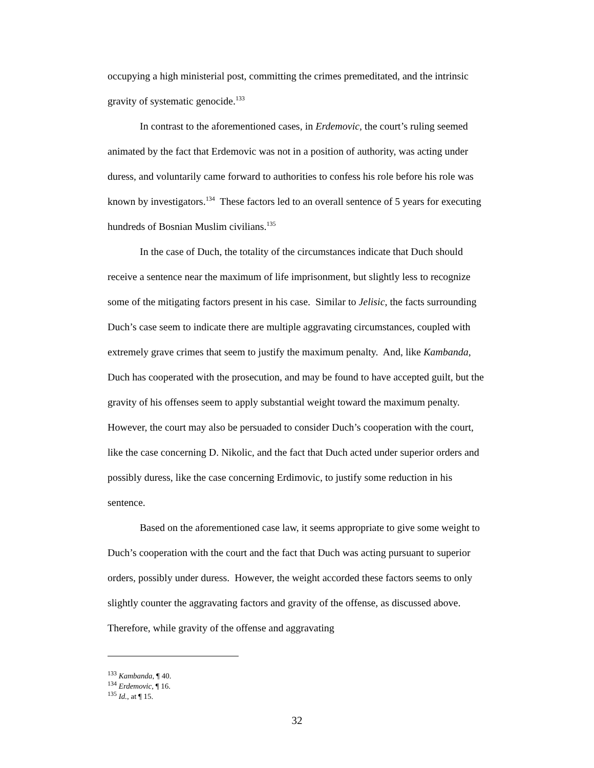occupying a high ministerial post, committing the crimes premeditated, and the intrinsic gravity of systematic genocide.<sup>133</sup>
In contrast to the aforementioned cases, in Erdemovic, the court’s ruling seemed animated by the fact that Erdemovic was not in a position of authority, was acting under duress, and voluntarily came forward to authorities to confess his role before his role was known by investigators.<sup>134</sup> These factors led to an overall sentence of 5 years for executing hundreds of Bosnian Muslim civilians.<sup>135</sup>
In the case of Duch, the totality of the circumstances indicate that Duch should receive a sentence near the maximum of life imprisonment, but slightly less to recognize some of the mitigating factors present in his case. Similar to Jelisic, the facts surrounding Duch’s case seem to indicate there are multiple aggravating circumstances, coupled with extremely grave crimes that seem to justify the maximum penalty. And, like Kambanda, Duch has cooperated with the prosecution, and may be found to have accepted guilt, but the gravity of his offenses seem to apply substantial weight toward the maximum penalty. However, the court may also be persuaded to consider Duch’s cooperation with the court, like the case concerning D. Nikolic, and the fact that Duch acted under superior orders and possibly duress, like the case concerning Erdimovic, to justify some reduction in his sentence.
Based on the aforementioned case law, it seems appropriate to give some weight to Duch’s cooperation with the court and the fact that Duch was acting pursuant to superior orders, possibly under duress. However, the weight accorded these factors seems to only slightly counter the aggravating factors and gravity of the offense, as discussed above. Therefore, while gravity of the offense and aggravating
<sup>133</sup> Kambanda, ¶ 40.
<sup>134</sup> Erdemovic, ¶ 16.
<sup>135</sup> Id., at ¶ 15.
32